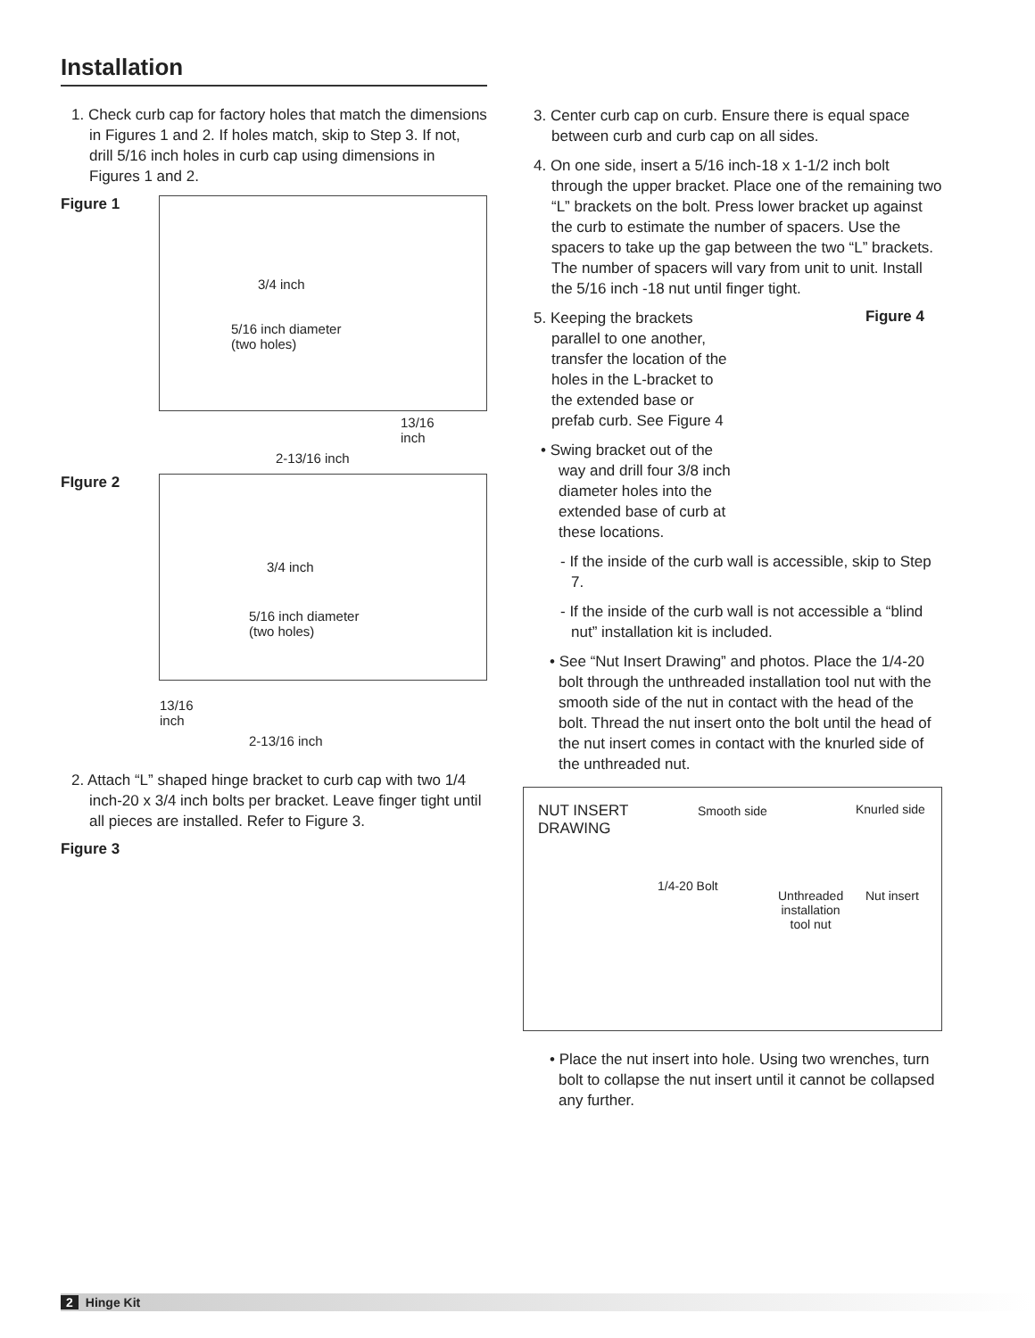Installation
1. Check curb cap for factory holes that match the dimensions in Figures 1 and 2. If holes match, skip to Step 3. If not, drill 5/16 inch holes in curb cap using dimensions in Figures 1 and 2.
Figure 1
3/4 inch
5/16 inch diameter
(two holes)
13/16
inch
2-13/16 inch
FIgure 2
3/4 inch
5/16 inch diameter
(two holes)
13/16
inch
2-13/16 inch
2. Attach “L” shaped hinge bracket to curb cap with two 1/4 inch-20 x 3/4 inch bolts per bracket. Leave finger tight until all pieces are installed. Refer to Figure 3.
Figure 3
3. Center curb cap on curb. Ensure there is equal space between curb and curb cap on all sides.
4. On one side, insert a 5/16 inch-18 x 1-1/2 inch bolt through the upper bracket. Place one of the remaining two “L” brackets on the bolt. Press lower bracket up against the curb to estimate the number of spacers. Use the spacers to take up the gap between the two “L” brackets. The number of spacers will vary from unit to unit. Install the 5/16 inch -18 nut until finger tight.
5. Keeping the brackets parallel to one another, transfer the location of the holes in the L-bracket to the extended base or prefab curb. See Figure 4
• Swing bracket out of the way and drill four 3/8 inch diameter holes into the extended base of curb at these locations.
Figure 4
- If the inside of the curb wall is accessible, skip to Step 7.
- If the inside of the curb wall is not accessible a “blind nut” installation kit is included.
• See “Nut Insert Drawing” and photos. Place the 1/4-20 bolt through the unthreaded installation tool nut with the smooth side of the nut in contact with the head of the bolt. Thread the nut insert onto the bolt until the head of the nut insert comes in contact with the knurled side of the unthreaded nut.
NUT INSERT
DRAWING
Smooth side Knurled side
1/4-20 Bolt
Unthreaded
installation
tool nut
Nut insert
• Place the nut insert into hole. Using two wrenches, turn bolt to collapse the nut insert until it cannot be collapsed any further.
2 Hinge Kit